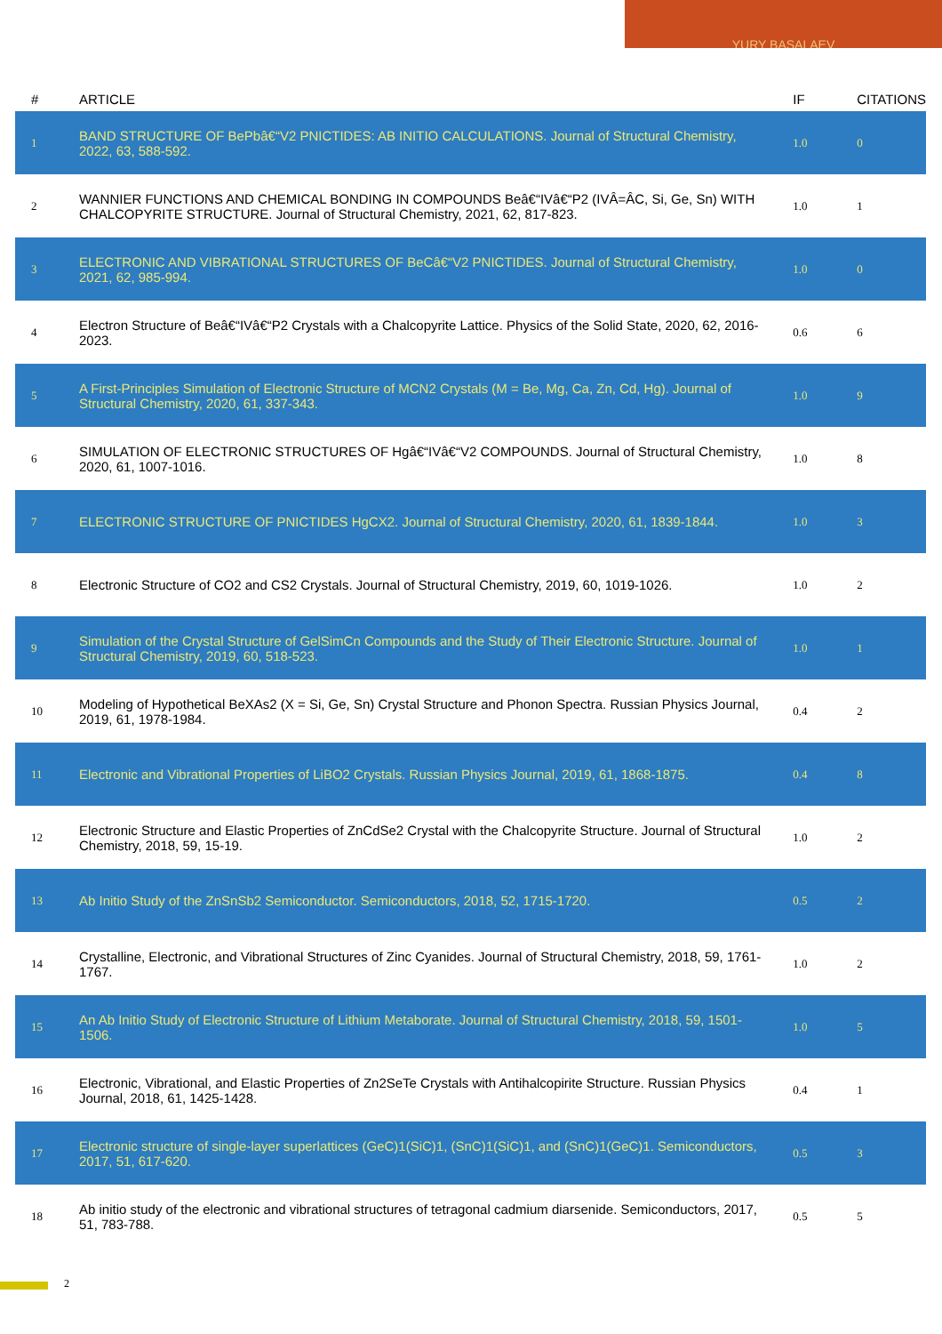YURY BASALAEV
| # | ARTICLE | IF | CITATIONS |
| --- | --- | --- | --- |
| 1 | BAND STRUCTURE OF BePbâ€“V2 PNICTIDES: AB INITIO CALCULATIONS. Journal of Structural Chemistry, 2022, 63, 588-592. | 1.0 | 0 |
| 2 | WANNIER FUNCTIONS AND CHEMICAL BONDING IN COMPOUNDS Beâ€“IVâ€“P2 (IVÂ=ÂC, Si, Ge, Sn) WITH CHALCOPYRITE STRUCTURE. Journal of Structural Chemistry, 2021, 62, 817-823. | 1.0 | 1 |
| 3 | ELECTRONIC AND VIBRATIONAL STRUCTURES OF BeCâ€“V2 PNICTIDES. Journal of Structural Chemistry, 2021, 62, 985-994. | 1.0 | 0 |
| 4 | Electron Structure of Beâ€“IVâ€“P2 Crystals with a Chalcopyrite Lattice. Physics of the Solid State, 2020, 62, 2016-2023. | 0.6 | 6 |
| 5 | A First-Principles Simulation of Electronic Structure of MCN2 Crystals (M = Be, Mg, Ca, Zn, Cd, Hg). Journal of Structural Chemistry, 2020, 61, 337-343. | 1.0 | 9 |
| 6 | SIMULATION OF ELECTRONIC STRUCTURES OF Hgâ€“IVâ€“V2 COMPOUNDS. Journal of Structural Chemistry, 2020, 61, 1007-1016. | 1.0 | 8 |
| 7 | ELECTRONIC STRUCTURE OF PNICTIDES HgCX2. Journal of Structural Chemistry, 2020, 61, 1839-1844. | 1.0 | 3 |
| 8 | Electronic Structure of CO2 and CS2 Crystals. Journal of Structural Chemistry, 2019, 60, 1019-1026. | 1.0 | 2 |
| 9 | Simulation of the Crystal Structure of GelSimCn Compounds and the Study of Their Electronic Structure. Journal of Structural Chemistry, 2019, 60, 518-523. | 1.0 | 1 |
| 10 | Modeling of Hypothetical BeXAs2 (X = Si, Ge, Sn) Crystal Structure and Phonon Spectra. Russian Physics Journal, 2019, 61, 1978-1984. | 0.4 | 2 |
| 11 | Electronic and Vibrational Properties of LiBO2 Crystals. Russian Physics Journal, 2019, 61, 1868-1875. | 0.4 | 8 |
| 12 | Electronic Structure and Elastic Properties of ZnCdSe2 Crystal with the Chalcopyrite Structure. Journal of Structural Chemistry, 2018, 59, 15-19. | 1.0 | 2 |
| 13 | Ab Initio Study of the ZnSnSb2 Semiconductor. Semiconductors, 2018, 52, 1715-1720. | 0.5 | 2 |
| 14 | Crystalline, Electronic, and Vibrational Structures of Zinc Cyanides. Journal of Structural Chemistry, 2018, 59, 1761-1767. | 1.0 | 2 |
| 15 | An Ab Initio Study of Electronic Structure of Lithium Metaborate. Journal of Structural Chemistry, 2018, 59, 1501-1506. | 1.0 | 5 |
| 16 | Electronic, Vibrational, and Elastic Properties of Zn2SeTe Crystals with Antihalcopirite Structure. Russian Physics Journal, 2018, 61, 1425-1428. | 0.4 | 1 |
| 17 | Electronic structure of single-layer superlattices (GeC)1(SiC)1, (SnC)1(SiC)1, and (SnC)1(GeC)1. Semiconductors, 2017, 51, 617-620. | 0.5 | 3 |
| 18 | Ab initio study of the electronic and vibrational structures of tetragonal cadmium diarsenide. Semiconductors, 2017, 51, 783-788. | 0.5 | 5 |
2